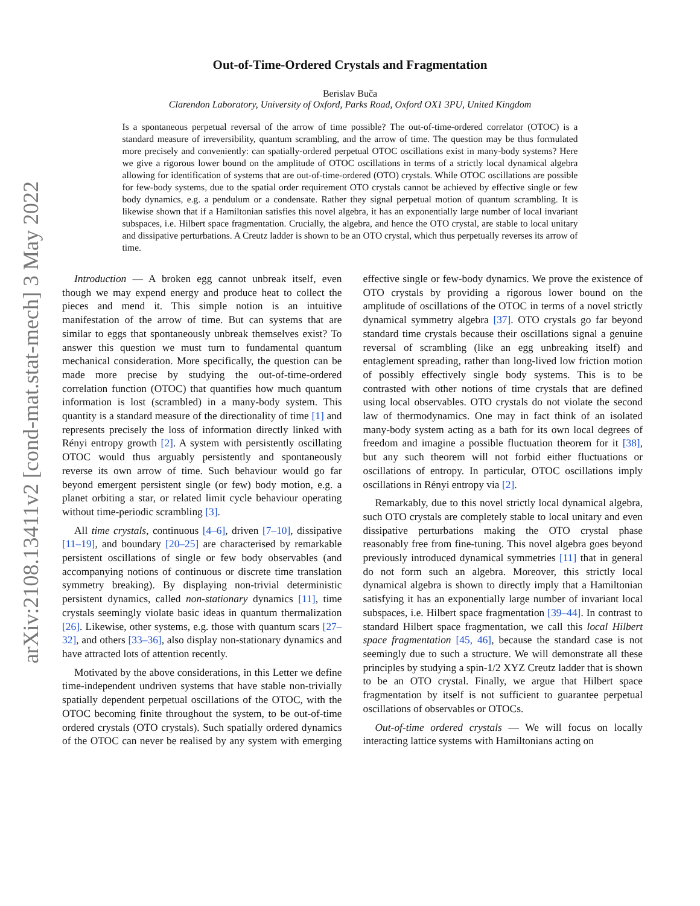arXiv:2108.13411v2 [cond-mat.stat-mech] 3 May 2022
Out-of-Time-Ordered Crystals and Fragmentation
Berislav Buča
Clarendon Laboratory, University of Oxford, Parks Road, Oxford OX1 3PU, United Kingdom
Is a spontaneous perpetual reversal of the arrow of time possible? The out-of-time-ordered correlator (OTOC) is a standard measure of irreversibility, quantum scrambling, and the arrow of time. The question may be thus formulated more precisely and conveniently: can spatially-ordered perpetual OTOC oscillations exist in many-body systems? Here we give a rigorous lower bound on the amplitude of OTOC oscillations in terms of a strictly local dynamical algebra allowing for identification of systems that are out-of-time-ordered (OTO) crystals. While OTOC oscillations are possible for few-body systems, due to the spatial order requirement OTO crystals cannot be achieved by effective single or few body dynamics, e.g. a pendulum or a condensate. Rather they signal perpetual motion of quantum scrambling. It is likewise shown that if a Hamiltonian satisfies this novel algebra, it has an exponentially large number of local invariant subspaces, i.e. Hilbert space fragmentation. Crucially, the algebra, and hence the OTO crystal, are stable to local unitary and dissipative perturbations. A Creutz ladder is shown to be an OTO crystal, which thus perpetually reverses its arrow of time.
Introduction — A broken egg cannot unbreak itself, even though we may expend energy and produce heat to collect the pieces and mend it. This simple notion is an intuitive manifestation of the arrow of time. But can systems that are similar to eggs that spontaneously unbreak themselves exist? To answer this question we must turn to fundamental quantum mechanical consideration. More specifically, the question can be made more precise by studying the out-of-time-ordered correlation function (OTOC) that quantifies how much quantum information is lost (scrambled) in a many-body system. This quantity is a standard measure of the directionality of time [1] and represents precisely the loss of information directly linked with Rényi entropy growth [2]. A system with persistently oscillating OTOC would thus arguably persistently and spontaneously reverse its own arrow of time. Such behaviour would go far beyond emergent persistent single (or few) body motion, e.g. a planet orbiting a star, or related limit cycle behaviour operating without time-periodic scrambling [3].
All time crystals, continuous [4–6], driven [7–10], dissipative [11–19], and boundary [20–25] are characterised by remarkable persistent oscillations of single or few body observables (and accompanying notions of continuous or discrete time translation symmetry breaking). By displaying non-trivial deterministic persistent dynamics, called non-stationary dynamics [11], time crystals seemingly violate basic ideas in quantum thermalization [26]. Likewise, other systems, e.g. those with quantum scars [27–32], and others [33–36], also display non-stationary dynamics and have attracted lots of attention recently.
Motivated by the above considerations, in this Letter we define time-independent undriven systems that have stable non-trivially spatially dependent perpetual oscillations of the OTOC, with the OTOC becoming finite throughout the system, to be out-of-time ordered crystals (OTO crystals). Such spatially ordered dynamics of the OTOC can never be realised by any system with emerging effective single or few-body dynamics. We prove the existence of OTO crystals by providing a rigorous lower bound on the amplitude of oscillations of the OTOC in terms of a novel strictly dynamical symmetry algebra [37]. OTO crystals go far beyond standard time crystals because their oscillations signal a genuine reversal of scrambling (like an egg unbreaking itself) and entaglement spreading, rather than long-lived low friction motion of possibly effectively single body systems. This is to be contrasted with other notions of time crystals that are defined using local observables. OTO crystals do not violate the second law of thermodynamics. One may in fact think of an isolated many-body system acting as a bath for its own local degrees of freedom and imagine a possible fluctuation theorem for it [38], but any such theorem will not forbid either fluctuations or oscillations of entropy. In particular, OTOC oscillations imply oscillations in Rényi entropy via [2].
Remarkably, due to this novel strictly local dynamical algebra, such OTO crystals are completely stable to local unitary and even dissipative perturbations making the OTO crystal phase reasonably free from fine-tuning. This novel algebra goes beyond previously introduced dynamical symmetries [11] that in general do not form such an algebra. Moreover, this strictly local dynamical algebra is shown to directly imply that a Hamiltonian satisfying it has an exponentially large number of invariant local subspaces, i.e. Hilbert space fragmentation [39–44]. In contrast to standard Hilbert space fragmentation, we call this local Hilbert space fragmentation [45, 46], because the standard case is not seemingly due to such a structure. We will demonstrate all these principles by studying a spin-1/2 XYZ Creutz ladder that is shown to be an OTO crystal. Finally, we argue that Hilbert space fragmentation by itself is not sufficient to guarantee perpetual oscillations of observables or OTOCs.
Out-of-time ordered crystals — We will focus on locally interacting lattice systems with Hamiltonians acting on